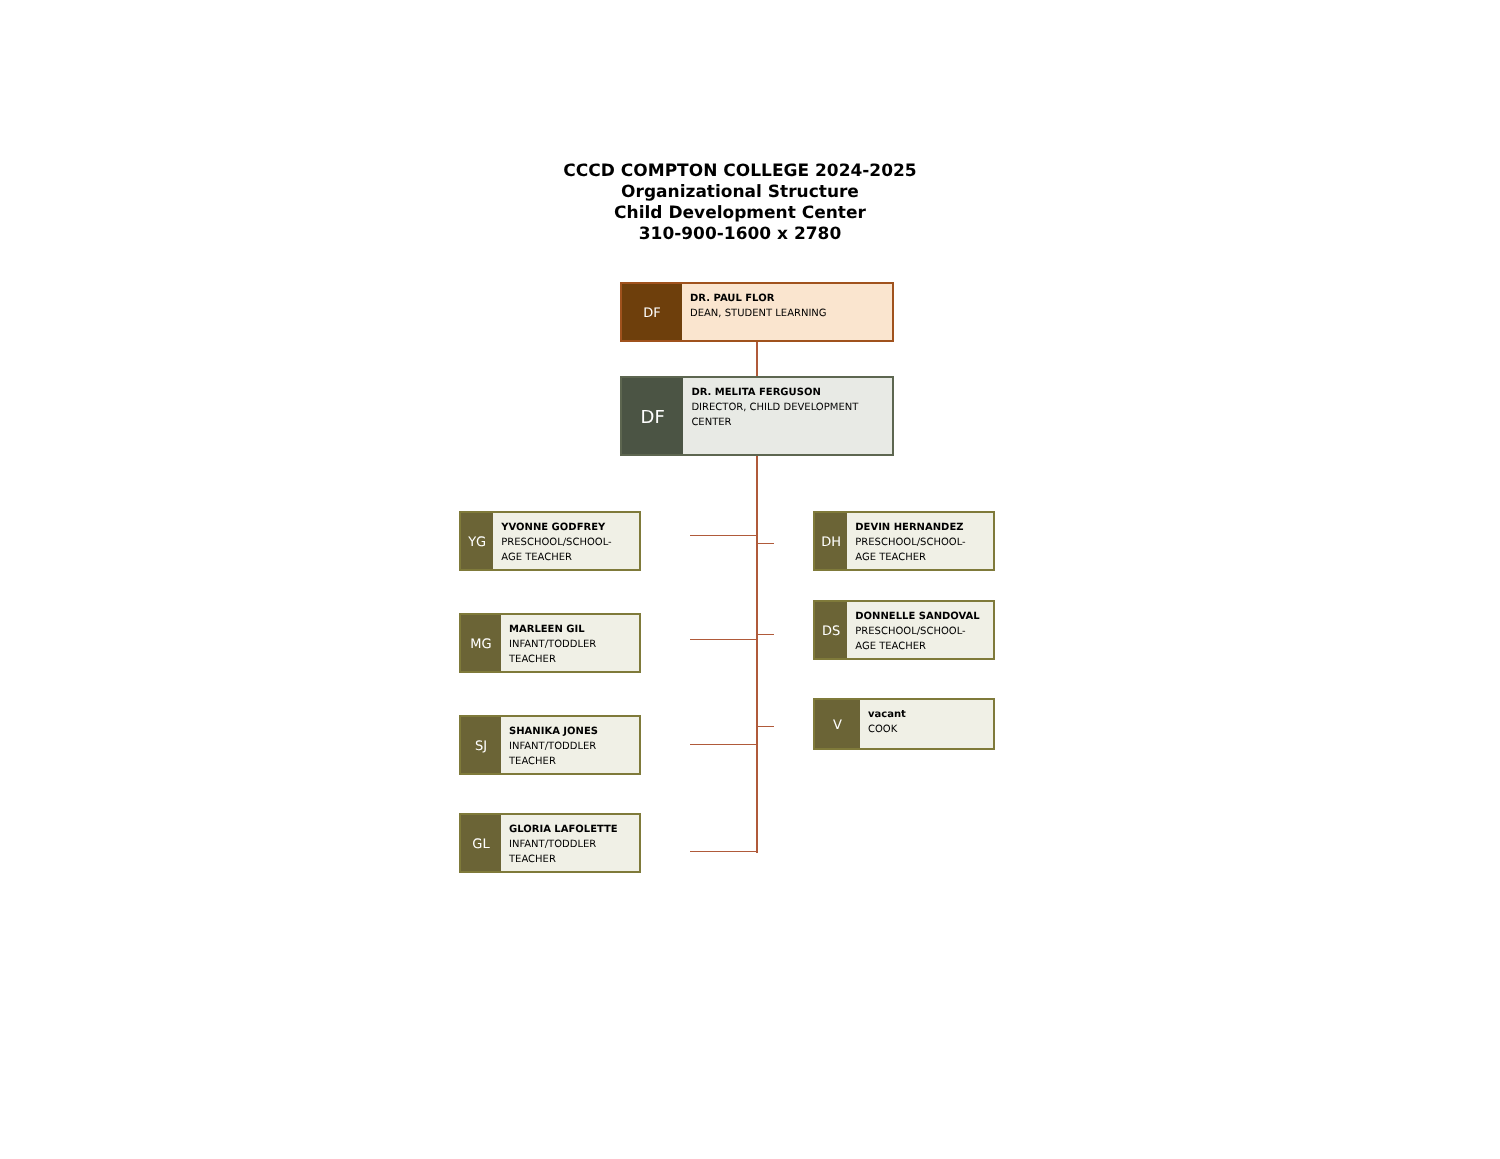CCCD COMPTON COLLEGE 2024-2025
Organizational Structure
Child Development Center
310-900-1600 x 2780
DF
DR. PAUL FLOR
DEAN, STUDENT LEARNING
DF
DR. MELITA FERGUSON
DIRECTOR, CHILD DEVELOPMENT CENTER
YG
YVONNE GODFREY
PRESCHOOL/SCHOOL-AGE TEACHER
MG
MARLEEN GIL
INFANT/TODDLER TEACHER
SJ
SHANIKA JONES
INFANT/TODDLER TEACHER
GL
GLORIA LAFOLETTE
INFANT/TODDLER TEACHER
DH
DEVIN HERNANDEZ
PRESCHOOL/SCHOOL-AGE TEACHER
DS
DONNELLE SANDOVAL
PRESCHOOL/SCHOOL-AGE TEACHER
V
vacant
COOK